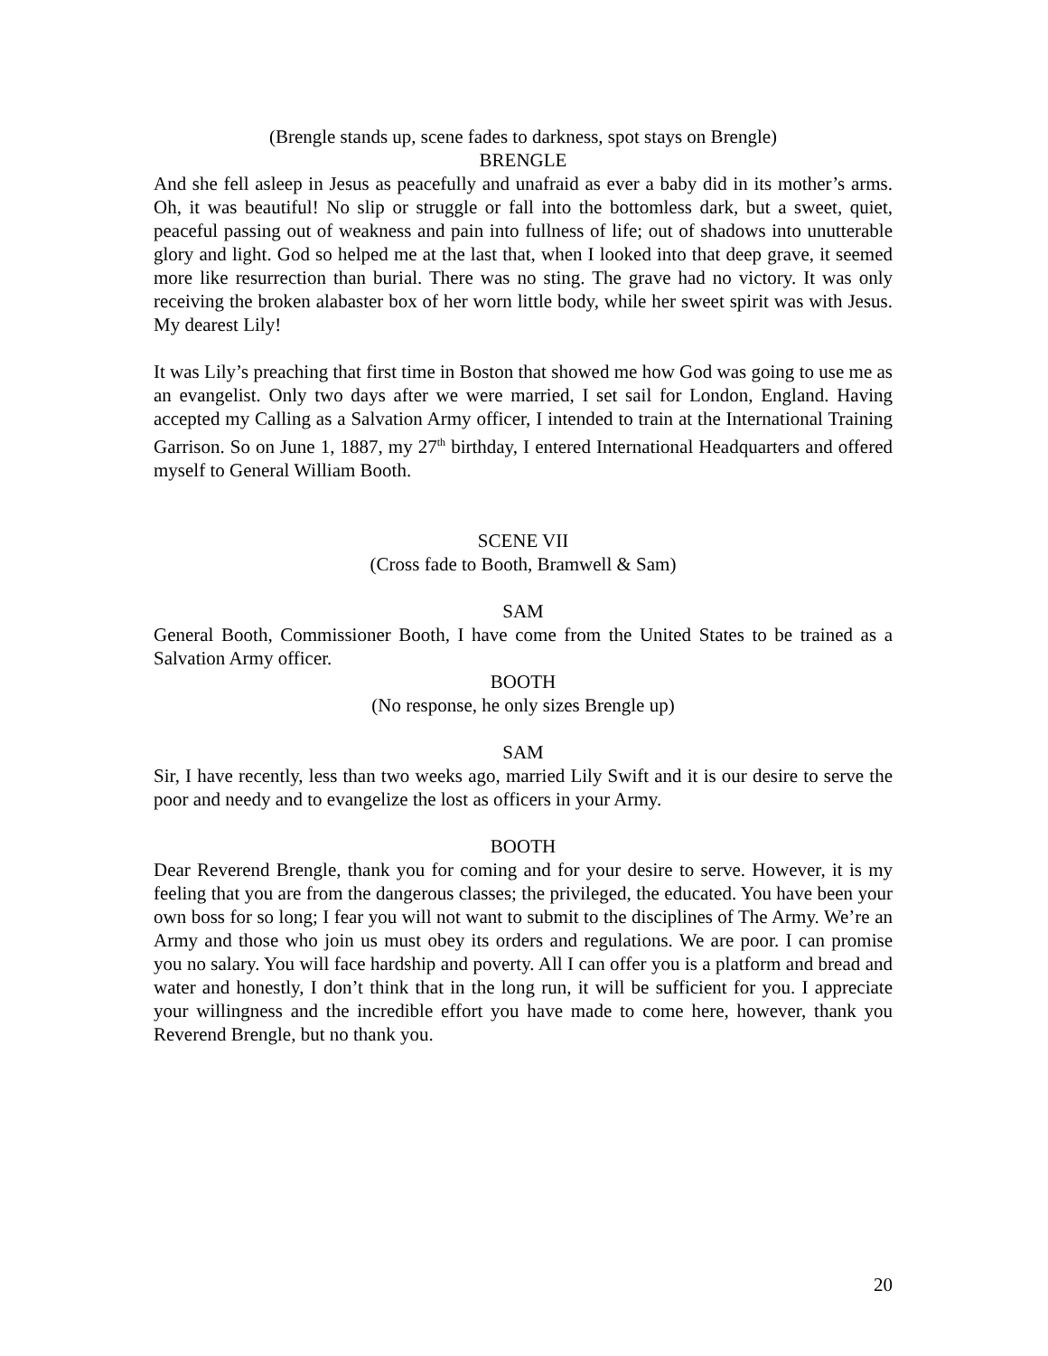(Brengle stands up, scene fades to darkness, spot stays on Brengle)
BRENGLE
And she fell asleep in Jesus as peacefully and unafraid as ever a baby did in its mother’s arms. Oh, it was beautiful! No slip or struggle or fall into the bottomless dark, but a sweet, quiet, peaceful passing out of weakness and pain into fullness of life; out of shadows into unutterable glory and light. God so helped me at the last that, when I looked into that deep grave, it seemed more like resurrection than burial. There was no sting. The grave had no victory. It was only receiving the broken alabaster box of her worn little body, while her sweet spirit was with Jesus. My dearest Lily!
It was Lily’s preaching that first time in Boston that showed me how God was going to use me as an evangelist. Only two days after we were married, I set sail for London, England. Having accepted my Calling as a Salvation Army officer, I intended to train at the International Training Garrison. So on June 1, 1887, my 27<sup>th</sup> birthday, I entered International Headquarters and offered myself to General William Booth.
SCENE VII
(Cross fade to Booth, Bramwell & Sam)
SAM
General Booth, Commissioner Booth, I have come from the United States to be trained as a Salvation Army officer.
BOOTH
(No response, he only sizes Brengle up)
SAM
Sir, I have recently, less than two weeks ago, married Lily Swift and it is our desire to serve the poor and needy and to evangelize the lost as officers in your Army.
BOOTH
Dear Reverend Brengle, thank you for coming and for your desire to serve. However, it is my feeling that you are from the dangerous classes; the privileged, the educated. You have been your own boss for so long; I fear you will not want to submit to the disciplines of The Army. We’re an Army and those who join us must obey its orders and regulations. We are poor. I can promise you no salary. You will face hardship and poverty. All I can offer you is a platform and bread and water and honestly, I don’t think that in the long run, it will be sufficient for you. I appreciate your willingness and the incredible effort you have made to come here, however, thank you Reverend Brengle, but no thank you.
20